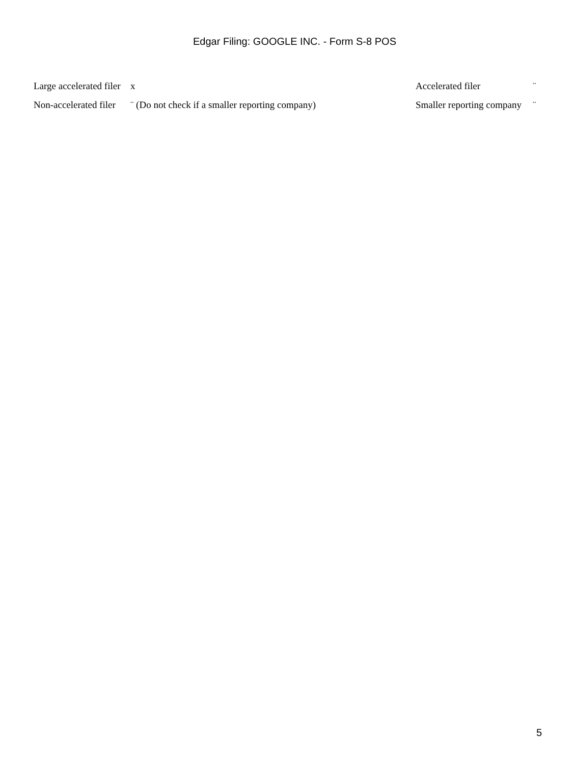Edgar Filing: GOOGLE INC. - Form S-8 POS
| Large accelerated filer | x | Accelerated filer | ¨ |
| Non-accelerated filer | ¨ (Do not check if a smaller reporting company) | Smaller reporting company | ¨ |
5